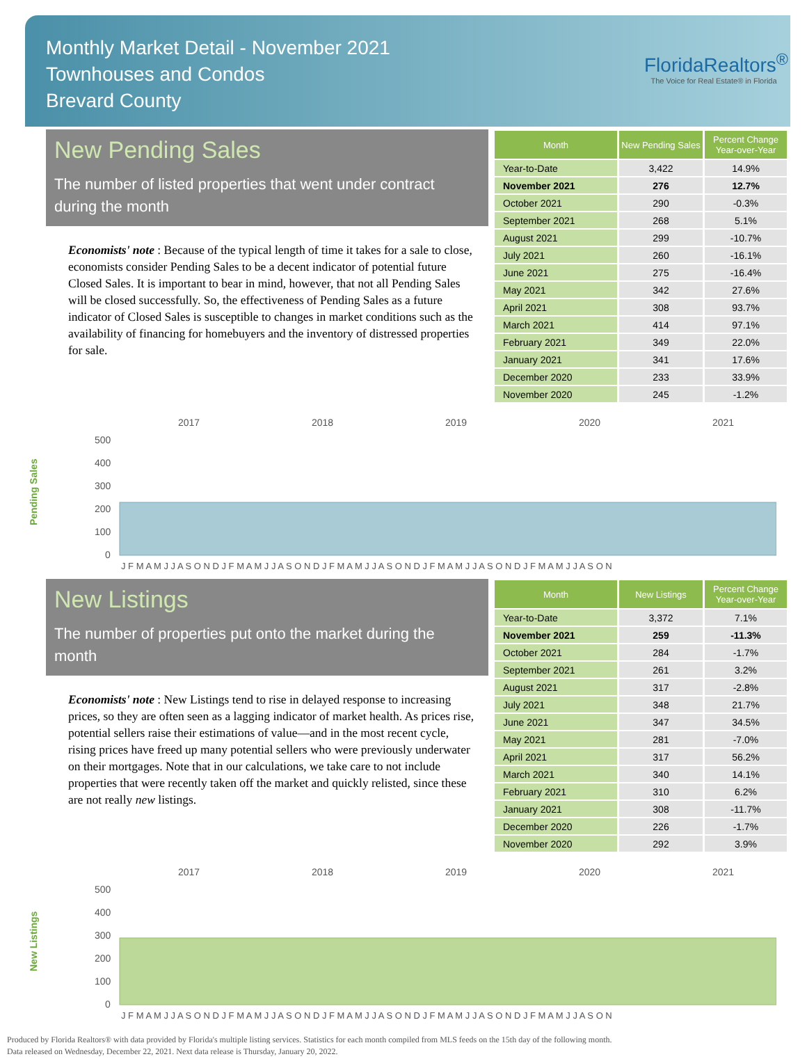Monthly Market Detail - November 2021
Townhouses and Condos
Brevard County
FloridaRealtors<sup>®</sup>
The Voice for Real Estate® in Florida
New Pending Sales
The number of listed properties that went under contract during the month
Economists' note : Because of the typical length of time it takes for a sale to close, economists consider Pending Sales to be a decent indicator of potential future Closed Sales. It is important to bear in mind, however, that not all Pending Sales will be closed successfully. So, the effectiveness of Pending Sales as a future indicator of Closed Sales is susceptible to changes in market conditions such as the availability of financing for homebuyers and the inventory of distressed properties for sale.
| Month | New Pending Sales | Percent Change Year-over-Year |
| --- | --- | --- |
| Year-to-Date | 3,422 | 14.9% |
| November 2021 | 276 | 12.7% |
| October 2021 | 290 | -0.3% |
| September 2021 | 268 | 5.1% |
| August 2021 | 299 | -10.7% |
| July 2021 | 260 | -16.1% |
| June 2021 | 275 | -16.4% |
| May 2021 | 342 | 27.6% |
| April 2021 | 308 | 93.7% |
| March 2021 | 414 | 97.1% |
| February 2021 | 349 | 22.0% |
| January 2021 | 341 | 17.6% |
| December 2020 | 233 | 33.9% |
| November 2020 | 245 | -1.2% |
Pending Sales
2017
2018
2019
2020
2021
500
400
300
200
100
0
J F M A M J J A S O N D J F M A M J J A S O N D J F M A M J J A S O N D J F M A M J J A S O N D J F M A M J J A S O N
New Listings
The number of properties put onto the market during the month
Economists' note : New Listings tend to rise in delayed response to increasing prices, so they are often seen as a lagging indicator of market health. As prices rise, potential sellers raise their estimations of value—and in the most recent cycle, rising prices have freed up many potential sellers who were previously underwater on their mortgages. Note that in our calculations, we take care to not include properties that were recently taken off the market and quickly relisted, since these are not really new listings.
| Month | New Listings | Percent Change Year-over-Year |
| --- | --- | --- |
| Year-to-Date | 3,372 | 7.1% |
| November 2021 | 259 | -11.3% |
| October 2021 | 284 | -1.7% |
| September 2021 | 261 | 3.2% |
| August 2021 | 317 | -2.8% |
| July 2021 | 348 | 21.7% |
| June 2021 | 347 | 34.5% |
| May 2021 | 281 | -7.0% |
| April 2021 | 317 | 56.2% |
| March 2021 | 340 | 14.1% |
| February 2021 | 310 | 6.2% |
| January 2021 | 308 | -11.7% |
| December 2020 | 226 | -1.7% |
| November 2020 | 292 | 3.9% |
New Listings
2017
2018
2019
2020
2021
500
400
300
200
100
0
J F M A M J J A S O N D J F M A M J J A S O N D J F M A M J J A S O N D J F M A M J J A S O N D J F M A M J J A S O N
Produced by Florida Realtors® with data provided by Florida's multiple listing services. Statistics for each month compiled from MLS feeds on the 15th day of the following month.
Data released on Wednesday, December 22, 2021. Next data release is Thursday, January 20, 2022.